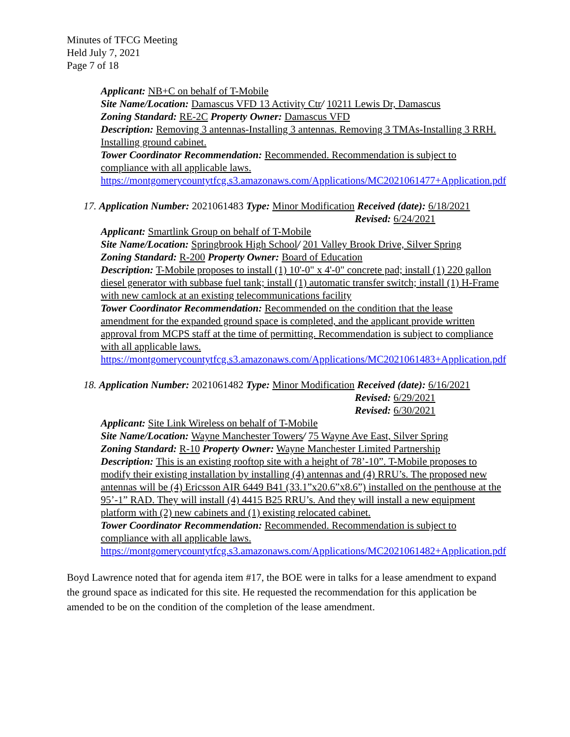Minutes of TFCG Meeting
Held July 7, 2021
Page 7 of 18
Applicant: NB+C on behalf of T-Mobile
Site Name/Location: Damascus VFD 13 Activity Ctr/ 10211 Lewis Dr, Damascus
Zoning Standard: RE-2C Property Owner: Damascus VFD
Description: Removing 3 antennas-Installing 3 antennas. Removing 3 TMAs-Installing 3 RRH. Installing ground cabinet.
Tower Coordinator Recommendation: Recommended. Recommendation is subject to compliance with all applicable laws.
https://montgomerycountytfcg.s3.amazonaws.com/Applications/MC2021061477+Application.pdf
17. Application Number: 2021061483 Type: Minor Modification Received (date): 6/18/2021
Revised: 6/24/2021
Applicant: Smartlink Group on behalf of T-Mobile
Site Name/Location: Springbrook High School/ 201 Valley Brook Drive, Silver Spring
Zoning Standard: R-200 Property Owner: Board of Education
Description: T-Mobile proposes to install (1) 10'-0" x 4'-0" concrete pad; install (1) 220 gallon diesel generator with subbase fuel tank; install (1) automatic transfer switch; install (1) H-Frame with new camlock at an existing telecommunications facility
Tower Coordinator Recommendation: Recommended on the condition that the lease amendment for the expanded ground space is completed, and the applicant provide written approval from MCPS staff at the time of permitting. Recommendation is subject to compliance with all applicable laws.
https://montgomerycountytfcg.s3.amazonaws.com/Applications/MC2021061483+Application.pdf
18. Application Number: 2021061482 Type: Minor Modification Received (date): 6/16/2021
Revised: 6/29/2021
Revised: 6/30/2021
Applicant: Site Link Wireless on behalf of T-Mobile
Site Name/Location: Wayne Manchester Towers/ 75 Wayne Ave East, Silver Spring
Zoning Standard: R-10 Property Owner: Wayne Manchester Limited Partnership
Description: This is an existing rooftop site with a height of 78’-10”. T-Mobile proposes to modify their existing installation by installing (4) antennas and (4) RRU’s. The proposed new antennas will be (4) Ericsson AIR 6449 B41 (33.1”x20.6”x8.6”) installed on the penthouse at the 95’-1” RAD. They will install (4) 4415 B25 RRU’s. And they will install a new equipment platform with (2) new cabinets and (1) existing relocated cabinet.
Tower Coordinator Recommendation: Recommended. Recommendation is subject to compliance with all applicable laws.
https://montgomerycountytfcg.s3.amazonaws.com/Applications/MC2021061482+Application.pdf
Boyd Lawrence noted that for agenda item #17, the BOE were in talks for a lease amendment to expand the ground space as indicated for this site. He requested the recommendation for this application be amended to be on the condition of the completion of the lease amendment.